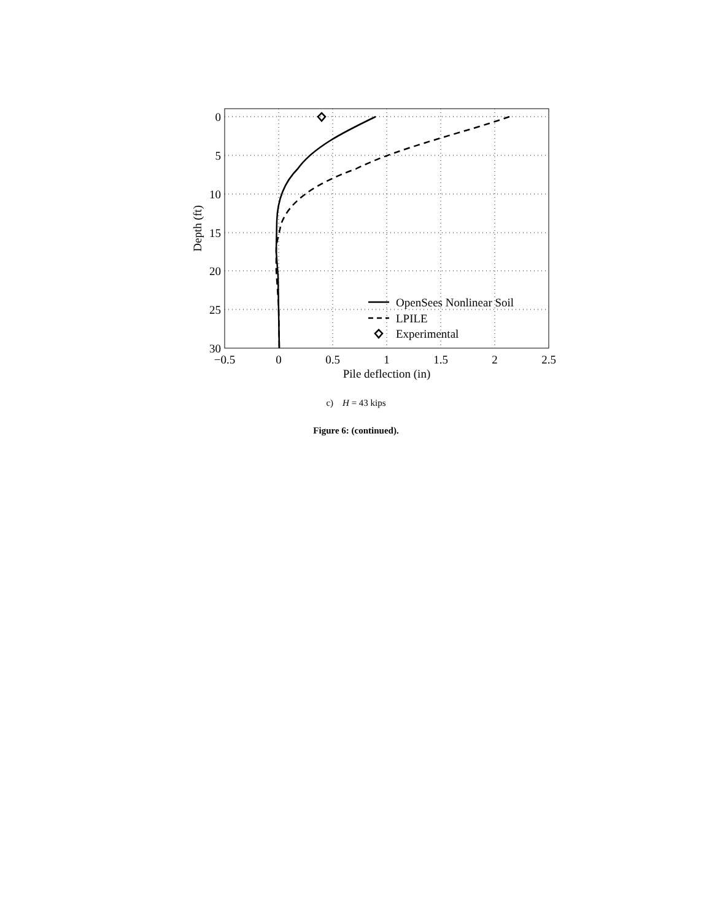OpenSees Nonlinear Soil
LPILE
Experimental
0
5
10
15
20
25
30
−0.5
0
0.5
1
1.5
2
2.5
Pile deflection (in)
Depth (ft)
c) H = 43 kips
Figure 6: (continued).